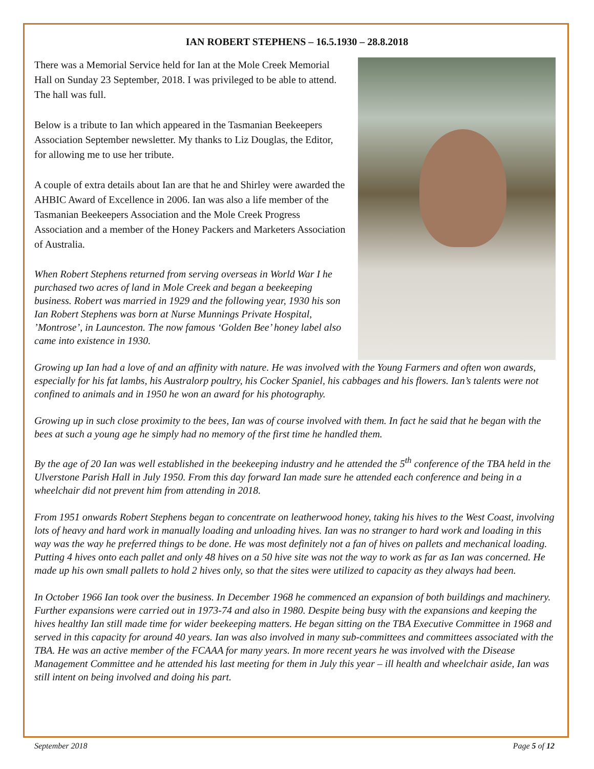IAN ROBERT STEPHENS – 16.5.1930 – 28.8.2018
There was a Memorial Service held for Ian at the Mole Creek Memorial Hall on Sunday 23 September, 2018. I was privileged to be able to attend. The hall was full.
Below is a tribute to Ian which appeared in the Tasmanian Beekeepers Association September newsletter. My thanks to Liz Douglas, the Editor, for allowing me to use her tribute.
A couple of extra details about Ian are that he and Shirley were awarded the AHBIC Award of Excellence in 2006. Ian was also a life member of the Tasmanian Beekeepers Association and the Mole Creek Progress Association and a member of the Honey Packers and Marketers Association of Australia.
When Robert Stephens returned from serving overseas in World War I he purchased two acres of land in Mole Creek and began a beekeeping business. Robert was married in 1929 and the following year, 1930 his son Ian Robert Stephens was born at Nurse Munnings Private Hospital, ’Montrose’, in Launceston. The now famous ‘Golden Bee’ honey label also came into existence in 1930.
Growing up Ian had a love of and an affinity with nature. He was involved with the Young Farmers and often won awards, especially for his fat lambs, his Australorp poultry, his Cocker Spaniel, his cabbages and his flowers. Ian’s talents were not confined to animals and in 1950 he won an award for his photography.
Growing up in such close proximity to the bees, Ian was of course involved with them. In fact he said that he began with the bees at such a young age he simply had no memory of the first time he handled them.
By the age of 20 Ian was well established in the beekeeping industry and he attended the 5<sup>th</sup> conference of the TBA held in the Ulverstone Parish Hall in July 1950. From this day forward Ian made sure he attended each conference and being in a wheelchair did not prevent him from attending in 2018.
From 1951 onwards Robert Stephens began to concentrate on leatherwood honey, taking his hives to the West Coast, involving lots of heavy and hard work in manually loading and unloading hives. Ian was no stranger to hard work and loading in this way was the way he preferred things to be done. He was most definitely not a fan of hives on pallets and mechanical loading. Putting 4 hives onto each pallet and only 48 hives on a 50 hive site was not the way to work as far as Ian was concerned. He made up his own small pallets to hold 2 hives only, so that the sites were utilized to capacity as they always had been.
In October 1966 Ian took over the business. In December 1968 he commenced an expansion of both buildings and machinery. Further expansions were carried out in 1973-74 and also in 1980. Despite being busy with the expansions and keeping the hives healthy Ian still made time for wider beekeeping matters. He began sitting on the TBA Executive Committee in 1968 and served in this capacity for around 40 years. Ian was also involved in many sub-committees and committees associated with the TBA. He was an active member of the FCAAA for many years. In more recent years he was involved with the Disease Management Committee and he attended his last meeting for them in July this year – ill health and wheelchair aside, Ian was still intent on being involved and doing his part.
September 2018 Page 5 of 12